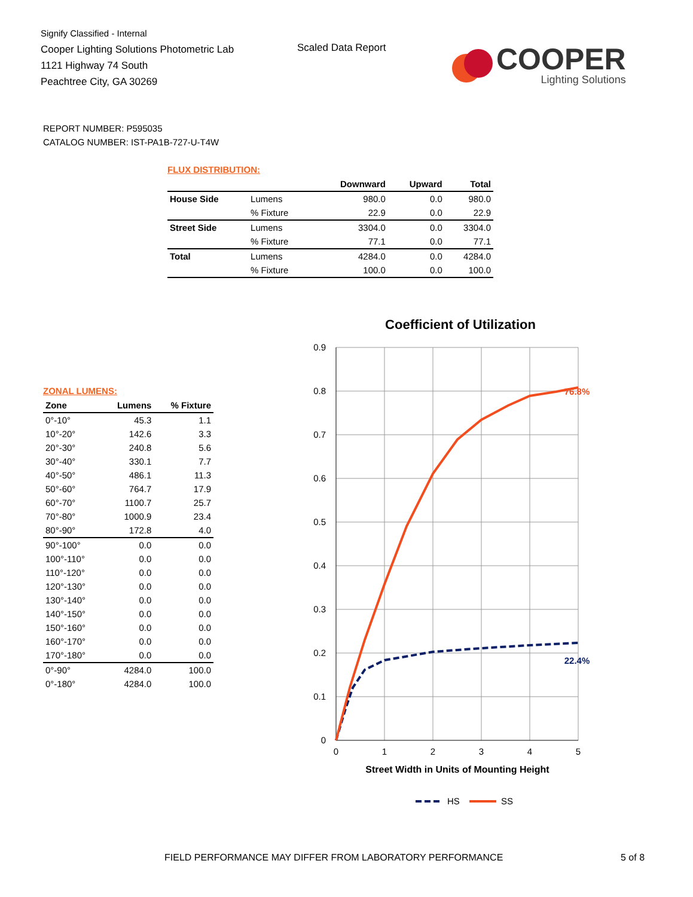Signify Classified - Internal
Cooper Lighting Solutions Photometric Lab
1121 Highway 74 South
Peachtree City, GA 30269
Scaled Data Report
COOPER
Lighting Solutions
REPORT NUMBER: P595035
CATALOG NUMBER: IST-PA1B-727-U-T4W
FLUX DISTRIBUTION:
| | | Downward | Upward | Total |
| --- | --- | --- | --- | --- |
| House Side | Lumens | 980.0 | 0.0 | 980.0 |
| | % Fixture | 22.9 | 0.0 | 22.9 |
| Street Side | Lumens | 3304.0 | 0.0 | 3304.0 |
| | % Fixture | 77.1 | 0.0 | 77.1 |
| Total | Lumens | 4284.0 | 0.0 | 4284.0 |
| | % Fixture | 100.0 | 0.0 | 100.0 |
ZONAL LUMENS:
| Zone | Lumens | % Fixture |
| --- | --- | --- |
| 0°-10° | 45.3 | 1.1 |
| 10°-20° | 142.6 | 3.3 |
| 20°-30° | 240.8 | 5.6 |
| 30°-40° | 330.1 | 7.7 |
| 40°-50° | 486.1 | 11.3 |
| 50°-60° | 764.7 | 17.9 |
| 60°-70° | 1100.7 | 25.7 |
| 70°-80° | 1000.9 | 23.4 |
| 80°-90° | 172.8 | 4.0 |
| 90°-100° | 0.0 | 0.0 |
| 100°-110° | 0.0 | 0.0 |
| 110°-120° | 0.0 | 0.0 |
| 120°-130° | 0.0 | 0.0 |
| 130°-140° | 0.0 | 0.0 |
| 140°-150° | 0.0 | 0.0 |
| 150°-160° | 0.0 | 0.0 |
| 160°-170° | 0.0 | 0.0 |
| 170°-180° | 0.0 | 0.0 |
| 0°-90° | 4284.0 | 100.0 |
| 0°-180° | 4284.0 | 100.0 |
Coefficient of Utilization
0.9
0.8
0.7
0.6
0.5
0.4
0.3
0.2
0.1
0
0
1
2
3
4
5
Street Width in Units of Mounting Height
76.8%
22.4%
HS
SS
FIELD PERFORMANCE MAY DIFFER FROM LABORATORY PERFORMANCE
5 of 8